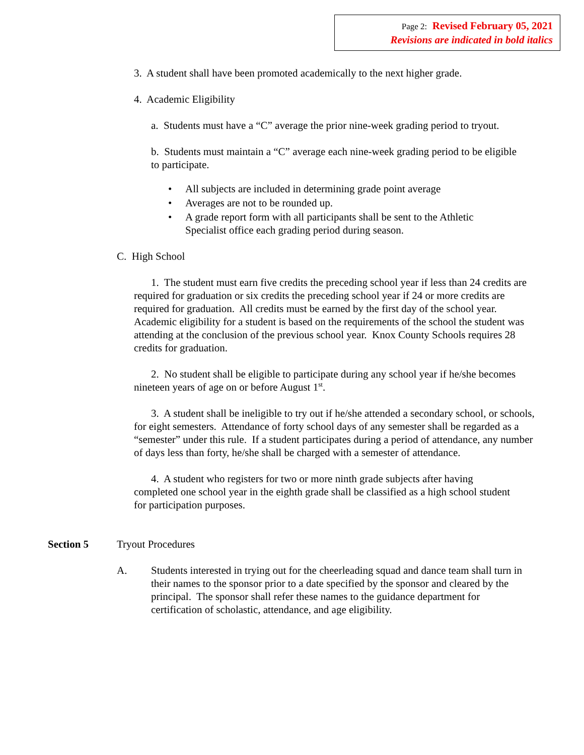Page 2: Revised February 05, 2021
Revisions are indicated in bold italics
3. A student shall have been promoted academically to the next higher grade.
4. Academic Eligibility
a. Students must have a “C” average the prior nine-week grading period to tryout.
b. Students must maintain a “C” average each nine-week grading period to be eligible to participate.
• All subjects are included in determining grade point average
• Averages are not to be rounded up.
• A grade report form with all participants shall be sent to the Athletic Specialist office each grading period during season.
C. High School
1. The student must earn five credits the preceding school year if less than 24 credits are required for graduation or six credits the preceding school year if 24 or more credits are required for graduation. All credits must be earned by the first day of the school year. Academic eligibility for a student is based on the requirements of the school the student was attending at the conclusion of the previous school year. Knox County Schools requires 28 credits for graduation.
2. No student shall be eligible to participate during any school year if he/she becomes nineteen years of age on or before August 1<sup>st</sup>.
3. A student shall be ineligible to try out if he/she attended a secondary school, or schools, for eight semesters. Attendance of forty school days of any semester shall be regarded as a “semester” under this rule. If a student participates during a period of attendance, any number of days less than forty, he/she shall be charged with a semester of attendance.
4. A student who registers for two or more ninth grade subjects after having completed one school year in the eighth grade shall be classified as a high school student for participation purposes.
Section 5 Tryout Procedures
A. Students interested in trying out for the cheerleading squad and dance team shall turn in their names to the sponsor prior to a date specified by the sponsor and cleared by the principal. The sponsor shall refer these names to the guidance department for certification of scholastic, attendance, and age eligibility.